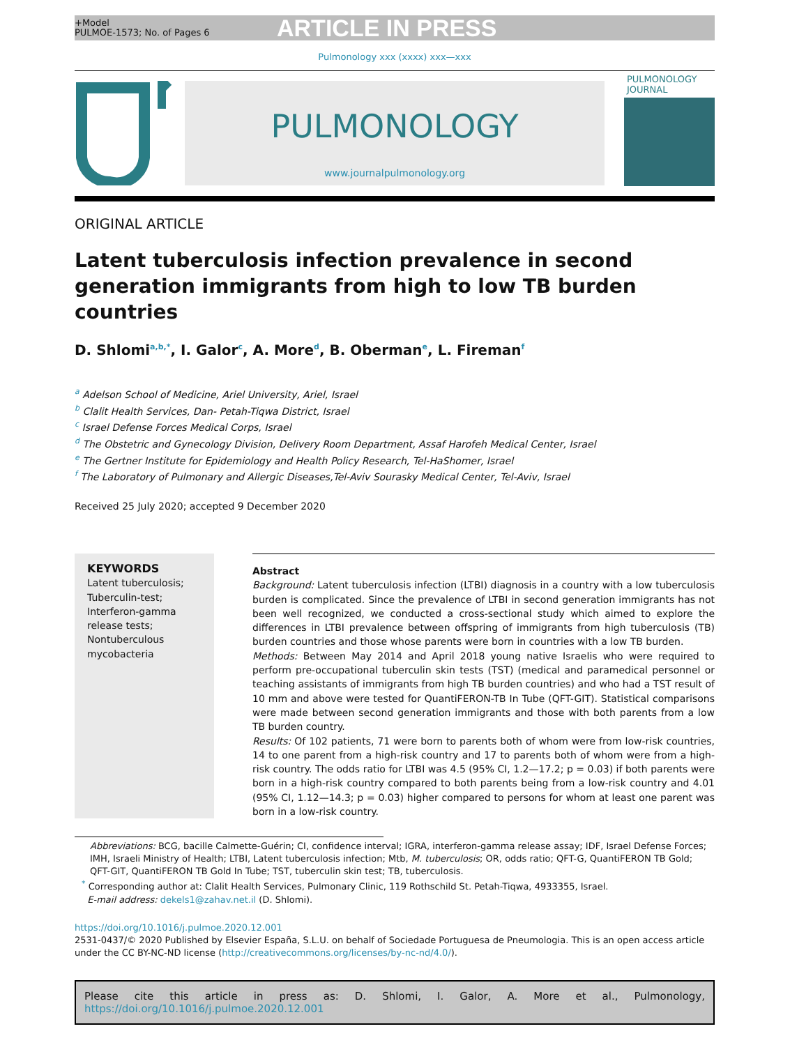+Model
PULMOE-1573; No. of Pages 6
ARTICLE IN PRESS
Pulmonology xxx (xxxx) xxx—xxx
PULMONOLOGY
www.journalpulmonology.org
PULMONOLOGY JOURNAL
ORIGINAL ARTICLE
Latent tuberculosis infection prevalence in second generation immigrants from high to low TB burden countries
D. Shlomi<sup>a,b,*</sup>, I. Galor<sup>c</sup>, A. More<sup>d</sup>, B. Oberman<sup>e</sup>, L. Fireman<sup>f</sup>
<sup>a</sup> Adelson School of Medicine, Ariel University, Ariel, Israel
<sup>b</sup> Clalit Health Services, Dan- Petah-Tiqwa District, Israel
<sup>c</sup> Israel Defense Forces Medical Corps, Israel
<sup>d</sup> The Obstetric and Gynecology Division, Delivery Room Department, Assaf Harofeh Medical Center, Israel
<sup>e</sup> The Gertner Institute for Epidemiology and Health Policy Research, Tel-HaShomer, Israel
<sup>f</sup> The Laboratory of Pulmonary and Allergic Diseases,Tel-Aviv Sourasky Medical Center, Tel-Aviv, Israel
Received 25 July 2020; accepted 9 December 2020
KEYWORDS
Latent tuberculosis;
Tuberculin-test;
Interferon-gamma release tests;
Nontuberculous mycobacteria
Abstract
Background: Latent tuberculosis infection (LTBI) diagnosis in a country with a low tuberculosis burden is complicated. Since the prevalence of LTBI in second generation immigrants has not been well recognized, we conducted a cross-sectional study which aimed to explore the differences in LTBI prevalence between offspring of immigrants from high tuberculosis (TB) burden countries and those whose parents were born in countries with a low TB burden.
Methods: Between May 2014 and April 2018 young native Israelis who were required to perform pre-occupational tuberculin skin tests (TST) (medical and paramedical personnel or teaching assistants of immigrants from high TB burden countries) and who had a TST result of 10 mm and above were tested for QuantiFERON-TB In Tube (QFT-GIT). Statistical comparisons were made between second generation immigrants and those with both parents from a low TB burden country.
Results: Of 102 patients, 71 were born to parents both of whom were from low-risk countries, 14 to one parent from a high-risk country and 17 to parents both of whom were from a high-risk country. The odds ratio for LTBI was 4.5 (95% CI, 1.2—17.2; p = 0.03) if both parents were born in a high-risk country compared to both parents being from a low-risk country and 4.01 (95% CI, 1.12—14.3; p = 0.03) higher compared to persons for whom at least one parent was born in a low-risk country.
Abbreviations: BCG, bacille Calmette-Guérin; CI, confidence interval; IGRA, interferon-gamma release assay; IDF, Israel Defense Forces; IMH, Israeli Ministry of Health; LTBI, Latent tuberculosis infection; Mtb, M. tuberculosis; OR, odds ratio; QFT-G, QuantiFERON TB Gold; QFT-GIT, QuantiFERON TB Gold In Tube; TST, tuberculin skin test; TB, tuberculosis.
<sup>*</sup> Corresponding author at: Clalit Health Services, Pulmonary Clinic, 119 Rothschild St. Petah-Tiqwa, 4933355, Israel.
E-mail address: dekels1@zahav.net.il (D. Shlomi).
https://doi.org/10.1016/j.pulmoe.2020.12.001
2531-0437/© 2020 Published by Elsevier España, S.L.U. on behalf of Sociedade Portuguesa de Pneumologia. This is an open access article under the CC BY-NC-ND license (http://creativecommons.org/licenses/by-nc-nd/4.0/).
Please cite this article in press as: D. Shlomi, I. Galor, A. More et al., Pulmonology, https://doi.org/10.1016/j.pulmoe.2020.12.001